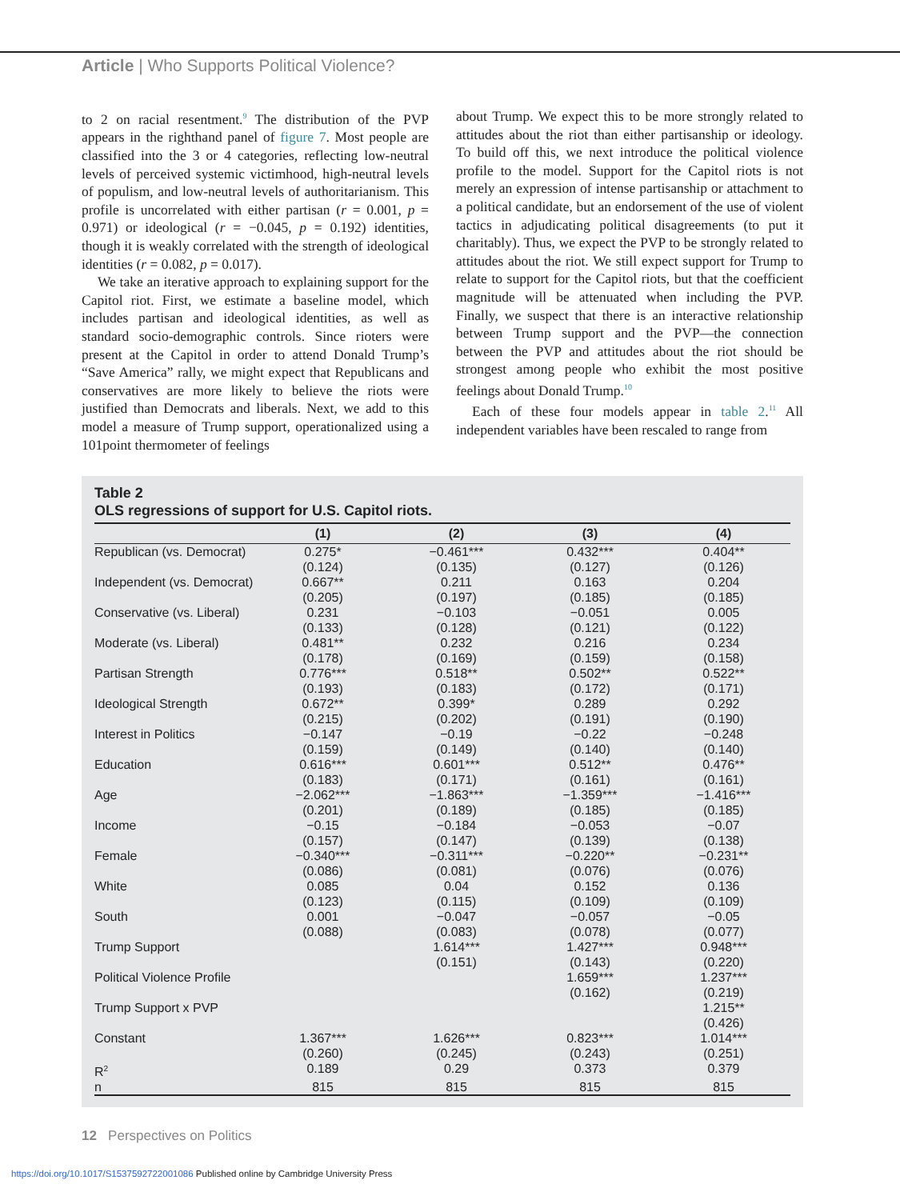Article | Who Supports Political Violence?
to 2 on racial resentment.<sup>9</sup> The distribution of the PVP appears in the righthand panel of figure 7. Most people are classified into the 3 or 4 categories, reflecting low-neutral levels of perceived systemic victimhood, high-neutral levels of populism, and low-neutral levels of authoritarianism. This profile is uncorrelated with either partisan (r = 0.001, p = 0.971) or ideological (r = −0.045, p = 0.192) identities, though it is weakly correlated with the strength of ideological identities (r = 0.082, p = 0.017).
We take an iterative approach to explaining support for the Capitol riot. First, we estimate a baseline model, which includes partisan and ideological identities, as well as standard socio-demographic controls. Since rioters were present at the Capitol in order to attend Donald Trump’s “Save America” rally, we might expect that Republicans and conservatives are more likely to believe the riots were justified than Democrats and liberals. Next, we add to this model a measure of Trump support, operationalized using a 101point thermometer of feelings
about Trump. We expect this to be more strongly related to attitudes about the riot than either partisanship or ideology. To build off this, we next introduce the political violence profile to the model. Support for the Capitol riots is not merely an expression of intense partisanship or attachment to a political candidate, but an endorsement of the use of violent tactics in adjudicating political disagreements (to put it charitably). Thus, we expect the PVP to be strongly related to attitudes about the riot. We still expect support for Trump to relate to support for the Capitol riots, but that the coefficient magnitude will be attenuated when including the PVP. Finally, we suspect that there is an interactive relationship between Trump support and the PVP—the connection between the PVP and attitudes about the riot should be strongest among people who exhibit the most positive feelings about Donald Trump.<sup>10</sup>
Each of these four models appear in table 2.<sup>11</sup> All independent variables have been rescaled to range from
Table 2
OLS regressions of support for U.S. Capitol riots.
| | (1) | (2) | (3) | (4) |
| --- | --- | --- | --- | --- |
| Republican (vs. Democrat) | 0.275* (0.124) | −0.461*** (0.135) | 0.432*** (0.127) | 0.404** (0.126) |
| Independent (vs. Democrat) | 0.667** (0.205) | 0.211 (0.197) | 0.163 (0.185) | 0.204 (0.185) |
| Conservative (vs. Liberal) | 0.231 (0.133) | −0.103 (0.128) | −0.051 (0.121) | 0.005 (0.122) |
| Moderate (vs. Liberal) | 0.481** (0.178) | 0.232 (0.169) | 0.216 (0.159) | 0.234 (0.158) |
| Partisan Strength | 0.776*** (0.193) | 0.518** (0.183) | 0.502** (0.172) | 0.522** (0.171) |
| Ideological Strength | 0.672** (0.215) | 0.399* (0.202) | 0.289 (0.191) | 0.292 (0.190) |
| Interest in Politics | −0.147 (0.159) | −0.19 (0.149) | −0.22 (0.140) | −0.248 (0.140) |
| Education | 0.616*** (0.183) | 0.601*** (0.171) | 0.512** (0.161) | 0.476** (0.161) |
| Age | −2.062*** (0.201) | −1.863*** (0.189) | −1.359*** (0.185) | −1.416*** (0.185) |
| Income | −0.15 (0.157) | −0.184 (0.147) | −0.053 (0.139) | −0.07 (0.138) |
| Female | −0.340*** (0.086) | −0.311*** (0.081) | −0.220** (0.076) | −0.231** (0.076) |
| White | 0.085 (0.123) | 0.04 (0.115) | 0.152 (0.109) | 0.136 (0.109) |
| South | 0.001 (0.088) | −0.047 (0.083) | −0.057 (0.078) | −0.05 (0.077) |
| Trump Support | | 1.614*** (0.151) | 1.427*** (0.143) | 0.948*** (0.220) |
| Political Violence Profile | | | 1.659*** (0.162) | 1.237*** (0.219) |
| Trump Support x PVP | | | | 1.215** (0.426) |
| Constant | 1.367*** (0.260) | 1.626*** (0.245) | 0.823*** (0.243) | 1.014*** (0.251) |
| R<sup>2</sup> | 0.189 | 0.29 | 0.373 | 0.379 |
| n | 815 | 815 | 815 | 815 |
12 Perspectives on Politics
https://doi.org/10.1017/S1537592722001086 Published online by Cambridge University Press